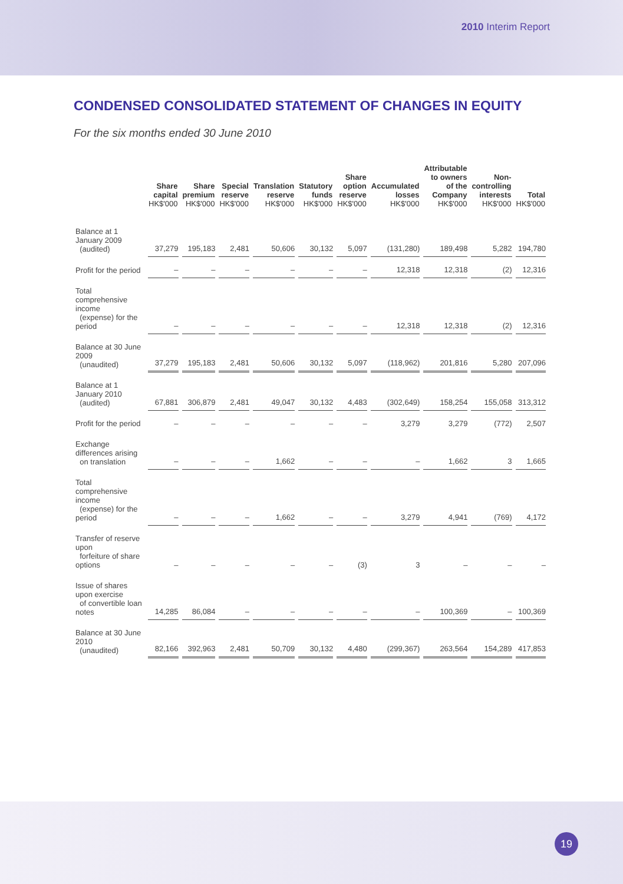2010 Interim Report
CONDENSED CONSOLIDATED STATEMENT OF CHANGES IN EQUITY
For the six months ended 30 June 2010
| | Share capital HK$'000 | Share premium HK$'000 | Special reserve HK$'000 | Translation reserve HK$'000 | Statutory funds HK$'000 | Share option reserve HK$'000 | Accumulated losses HK$'000 | Attributable to owners of the Company HK$'000 | Non-controlling interests HK$'000 | Total HK$'000 |
| --- | --- | --- | --- | --- | --- | --- | --- | --- | --- | --- |
| Balance at 1 January 2009 (audited) | 37,279 | 195,183 | 2,481 | 50,606 | 30,132 | 5,097 | (131,280) | 189,498 | 5,282 | 194,780 |
| Profit for the period | – | – | – | – | – | – | 12,318 | 12,318 | (2) | 12,316 |
| Total comprehensive income (expense) for the period | – | – | – | – | – | – | 12,318 | 12,318 | (2) | 12,316 |
| Balance at 30 June 2009 (unaudited) | 37,279 | 195,183 | 2,481 | 50,606 | 30,132 | 5,097 | (118,962) | 201,816 | 5,280 | 207,096 |
| Balance at 1 January 2010 (audited) | 67,881 | 306,879 | 2,481 | 49,047 | 30,132 | 4,483 | (302,649) | 158,254 | 155,058 | 313,312 |
| Profit for the period | – | – | – | – | – | – | 3,279 | 3,279 | (772) | 2,507 |
| Exchange differences arising on translation | – | – | – | 1,662 | – | – | – | 1,662 | 3 | 1,665 |
| Total comprehensive income (expense) for the period | – | – | – | 1,662 | – | – | 3,279 | 4,941 | (769) | 4,172 |
| Transfer of reserve upon forfeiture of share options | – | – | – | – | – | (3) | 3 | – | – | – |
| Issue of shares upon exercise of convertible loan notes | 14,285 | 86,084 | – | – | – | – | – | 100,369 | – | 100,369 |
| Balance at 30 June 2010 (unaudited) | 82,166 | 392,963 | 2,481 | 50,709 | 30,132 | 4,480 | (299,367) | 263,564 | 154,289 | 417,853 |
19